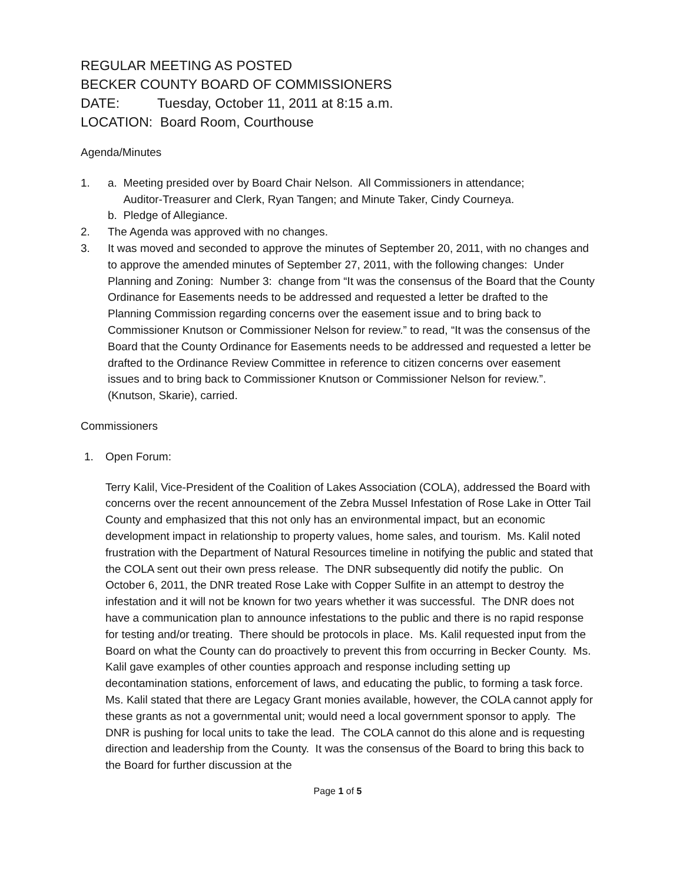REGULAR MEETING AS POSTED
BECKER COUNTY BOARD OF COMMISSIONERS
DATE: Tuesday, October 11, 2011 at 8:15 a.m.
LOCATION: Board Room, Courthouse
Agenda/Minutes
1. a. Meeting presided over by Board Chair Nelson. All Commissioners in attendance;
Auditor-Treasurer and Clerk, Ryan Tangen; and Minute Taker, Cindy Courneya.
b. Pledge of Allegiance.
2. The Agenda was approved with no changes.
3. It was moved and seconded to approve the minutes of September 20, 2011, with no changes and to approve the amended minutes of September 27, 2011, with the following changes: Under Planning and Zoning: Number 3: change from “It was the consensus of the Board that the County Ordinance for Easements needs to be addressed and requested a letter be drafted to the Planning Commission regarding concerns over the easement issue and to bring back to Commissioner Knutson or Commissioner Nelson for review.” to read, “It was the consensus of the Board that the County Ordinance for Easements needs to be addressed and requested a letter be drafted to the Ordinance Review Committee in reference to citizen concerns over easement issues and to bring back to Commissioner Knutson or Commissioner Nelson for review.”. (Knutson, Skarie), carried.
Commissioners
1. Open Forum:
Terry Kalil, Vice-President of the Coalition of Lakes Association (COLA), addressed the Board with concerns over the recent announcement of the Zebra Mussel Infestation of Rose Lake in Otter Tail County and emphasized that this not only has an environmental impact, but an economic development impact in relationship to property values, home sales, and tourism. Ms. Kalil noted frustration with the Department of Natural Resources timeline in notifying the public and stated that the COLA sent out their own press release. The DNR subsequently did notify the public. On October 6, 2011, the DNR treated Rose Lake with Copper Sulfite in an attempt to destroy the infestation and it will not be known for two years whether it was successful. The DNR does not have a communication plan to announce infestations to the public and there is no rapid response for testing and/or treating. There should be protocols in place. Ms. Kalil requested input from the Board on what the County can do proactively to prevent this from occurring in Becker County. Ms. Kalil gave examples of other counties approach and response including setting up decontamination stations, enforcement of laws, and educating the public, to forming a task force. Ms. Kalil stated that there are Legacy Grant monies available, however, the COLA cannot apply for these grants as not a governmental unit; would need a local government sponsor to apply. The DNR is pushing for local units to take the lead. The COLA cannot do this alone and is requesting direction and leadership from the County. It was the consensus of the Board to bring this back to the Board for further discussion at the
Page 1 of 5